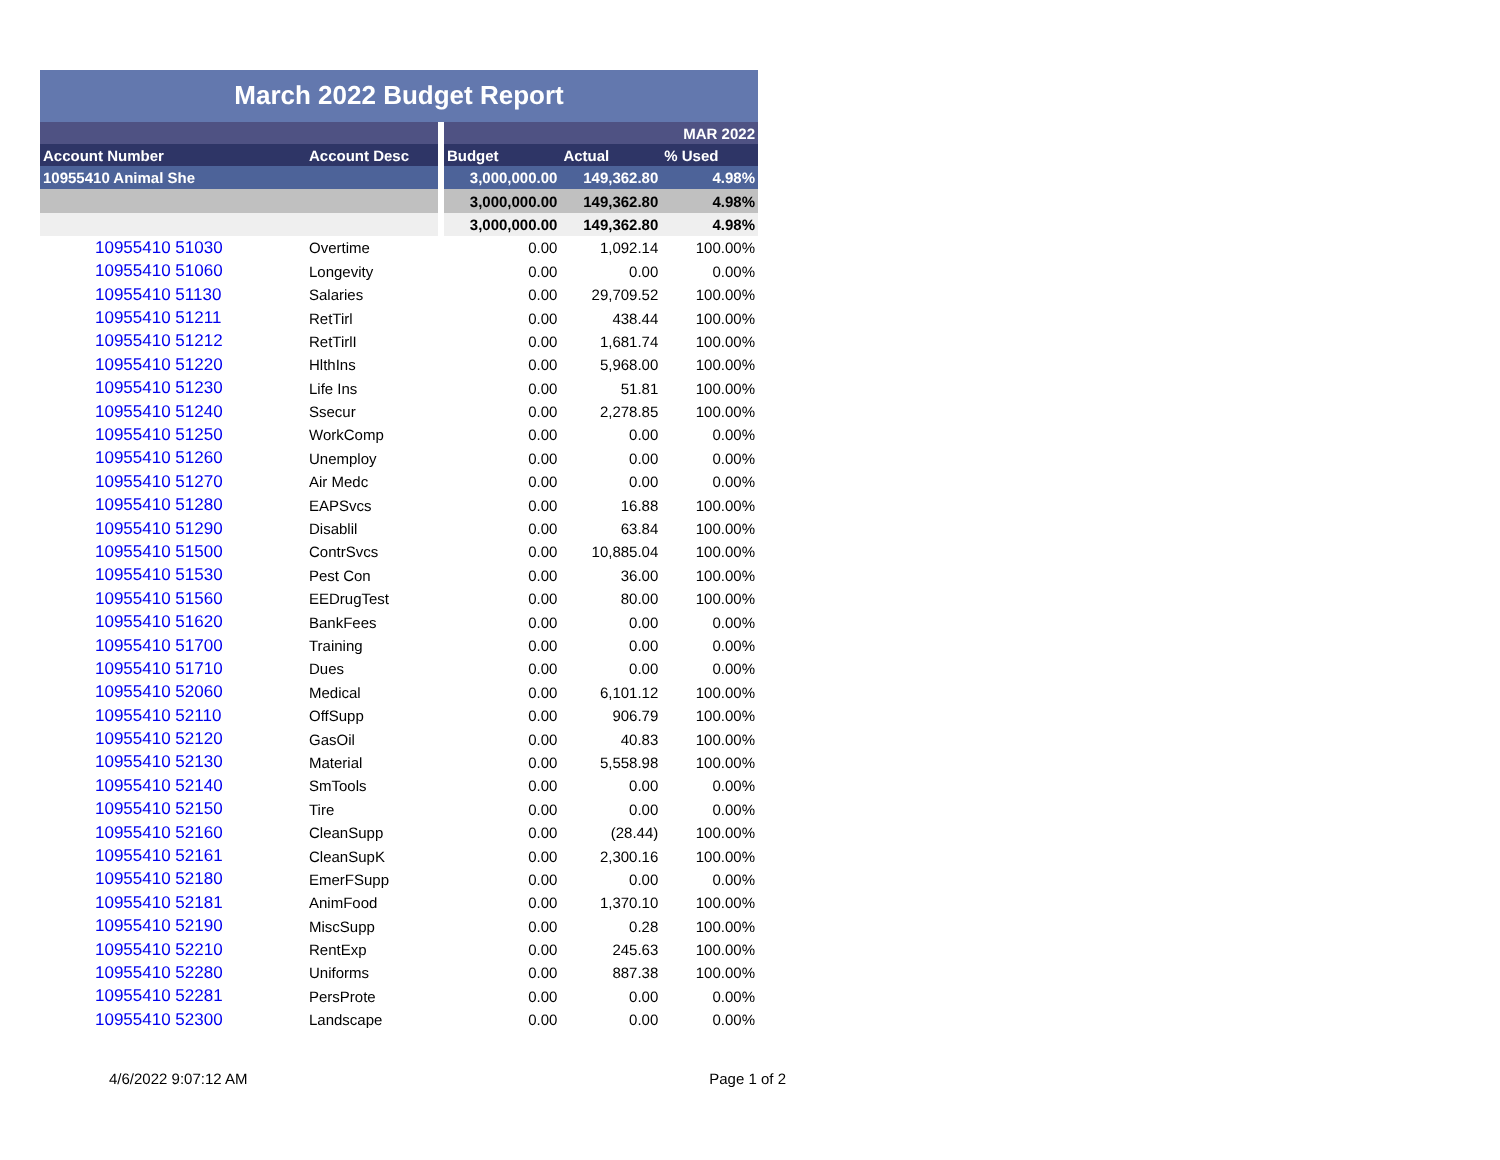March 2022 Budget Report
| | | | | | MAR 2022 |
| Account Number | Account Desc | | Budget | Actual | % Used |
| 10955410 Animal She | | | 3,000,000.00 | 149,362.80 | 4.98% |
| | | | 3,000,000.00 | 149,362.80 | 4.98% |
| | | | 3,000,000.00 | 149,362.80 | 4.98% |
| 10955410 51030 | Overtime | | 0.00 | 1,092.14 | 100.00% |
| 10955410 51060 | Longevity | | 0.00 | 0.00 | 0.00% |
| 10955410 51130 | Salaries | | 0.00 | 29,709.52 | 100.00% |
| 10955410 51211 | RetTirl | | 0.00 | 438.44 | 100.00% |
| 10955410 51212 | RetTirlI | | 0.00 | 1,681.74 | 100.00% |
| 10955410 51220 | HlthIns | | 0.00 | 5,968.00 | 100.00% |
| 10955410 51230 | Life Ins | | 0.00 | 51.81 | 100.00% |
| 10955410 51240 | Ssecur | | 0.00 | 2,278.85 | 100.00% |
| 10955410 51250 | WorkComp | | 0.00 | 0.00 | 0.00% |
| 10955410 51260 | Unemploy | | 0.00 | 0.00 | 0.00% |
| 10955410 51270 | Air Medc | | 0.00 | 0.00 | 0.00% |
| 10955410 51280 | EAPSvcs | | 0.00 | 16.88 | 100.00% |
| 10955410 51290 | Disablil | | 0.00 | 63.84 | 100.00% |
| 10955410 51500 | ContrSvcs | | 0.00 | 10,885.04 | 100.00% |
| 10955410 51530 | Pest Con | | 0.00 | 36.00 | 100.00% |
| 10955410 51560 | EEDrugTest | | 0.00 | 80.00 | 100.00% |
| 10955410 51620 | BankFees | | 0.00 | 0.00 | 0.00% |
| 10955410 51700 | Training | | 0.00 | 0.00 | 0.00% |
| 10955410 51710 | Dues | | 0.00 | 0.00 | 0.00% |
| 10955410 52060 | Medical | | 0.00 | 6,101.12 | 100.00% |
| 10955410 52110 | OffSupp | | 0.00 | 906.79 | 100.00% |
| 10955410 52120 | GasOil | | 0.00 | 40.83 | 100.00% |
| 10955410 52130 | Material | | 0.00 | 5,558.98 | 100.00% |
| 10955410 52140 | SmTools | | 0.00 | 0.00 | 0.00% |
| 10955410 52150 | Tire | | 0.00 | 0.00 | 0.00% |
| 10955410 52160 | CleanSupp | | 0.00 | (28.44) | 100.00% |
| 10955410 52161 | CleanSupK | | 0.00 | 2,300.16 | 100.00% |
| 10955410 52180 | EmerFSupp | | 0.00 | 0.00 | 0.00% |
| 10955410 52181 | AnimFood | | 0.00 | 1,370.10 | 100.00% |
| 10955410 52190 | MiscSupp | | 0.00 | 0.28 | 100.00% |
| 10955410 52210 | RentExp | | 0.00 | 245.63 | 100.00% |
| 10955410 52280 | Uniforms | | 0.00 | 887.38 | 100.00% |
| 10955410 52281 | PersProte | | 0.00 | 0.00 | 0.00% |
| 10955410 52300 | Landscape | | 0.00 | 0.00 | 0.00% |
4/6/2022 9:07:12 AM Page 1 of 2